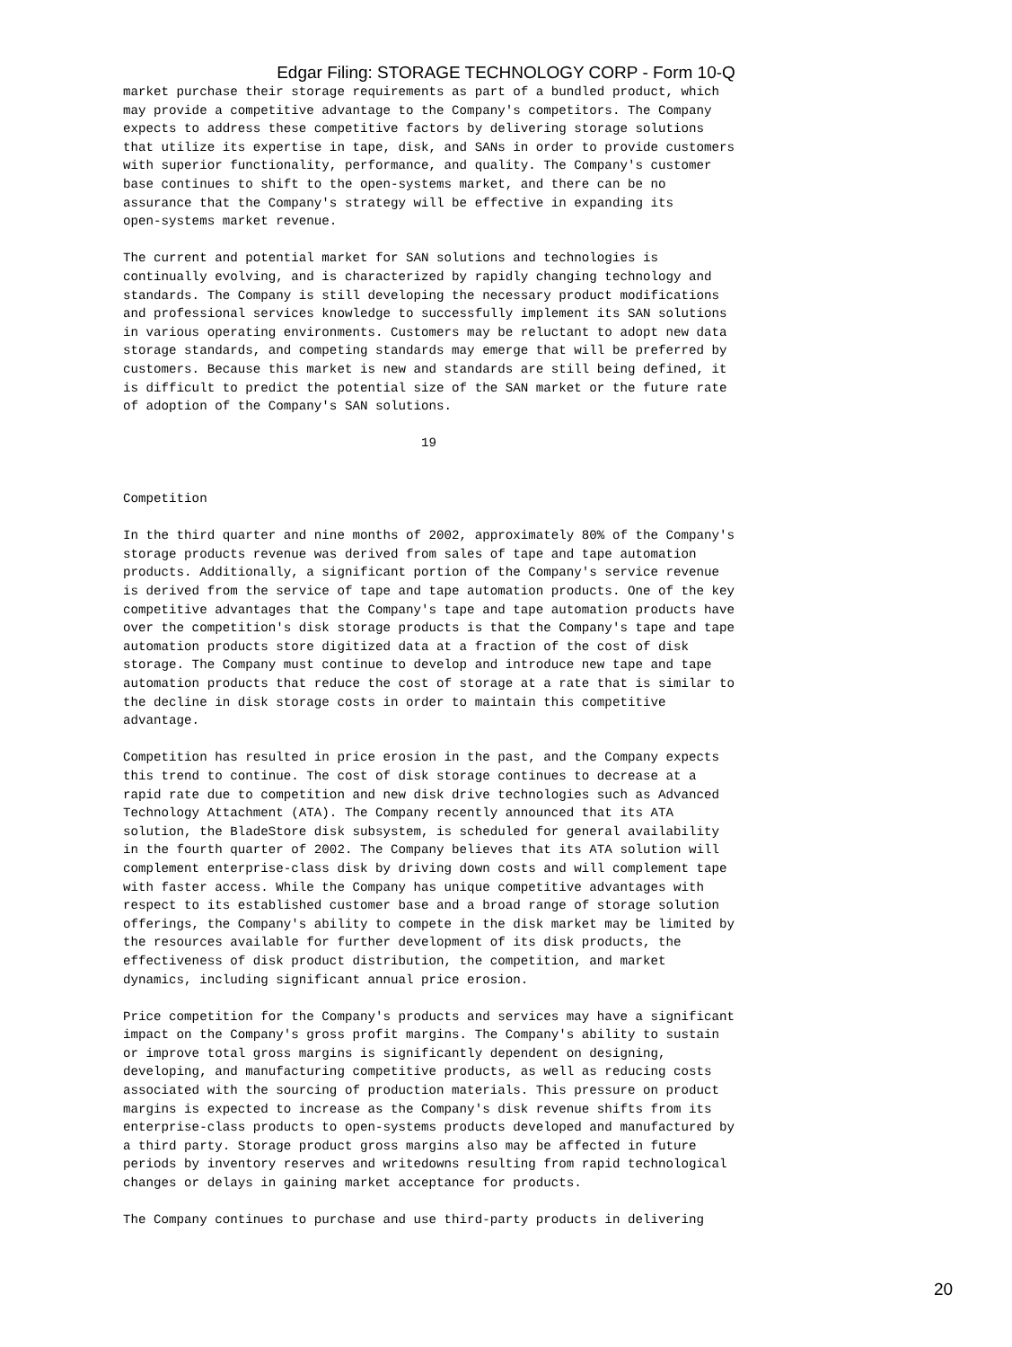Edgar Filing: STORAGE TECHNOLOGY CORP - Form 10-Q
market purchase their storage requirements as part of a bundled product, which
may provide a competitive advantage to the Company's competitors. The Company
expects to address these competitive factors by delivering storage solutions
that utilize its expertise in tape, disk, and SANs in order to provide customers
with superior functionality, performance, and quality. The Company's customer
base continues to shift to the open-systems market, and there can be no
assurance that the Company's strategy will be effective in expanding its
open-systems market revenue.

The current and potential market for SAN solutions and technologies is
continually evolving, and is characterized by rapidly changing technology and
standards. The Company is still developing the necessary product modifications
and professional services knowledge to successfully implement its SAN solutions
in various operating environments. Customers may be reluctant to adopt new data
storage standards, and competing standards may emerge that will be preferred by
customers. Because this market is new and standards are still being defined, it
is difficult to predict the potential size of the SAN market or the future rate
of adoption of the Company's SAN solutions.

                                       19


Competition

In the third quarter and nine months of 2002, approximately 80% of the Company's
storage products revenue was derived from sales of tape and tape automation
products. Additionally, a significant portion of the Company's service revenue
is derived from the service of tape and tape automation products. One of the key
competitive advantages that the Company's tape and tape automation products have
over the competition's disk storage products is that the Company's tape and tape
automation products store digitized data at a fraction of the cost of disk
storage. The Company must continue to develop and introduce new tape and tape
automation products that reduce the cost of storage at a rate that is similar to
the decline in disk storage costs in order to maintain this competitive
advantage.

Competition has resulted in price erosion in the past, and the Company expects
this trend to continue. The cost of disk storage continues to decrease at a
rapid rate due to competition and new disk drive technologies such as Advanced
Technology Attachment (ATA). The Company recently announced that its ATA
solution, the BladeStore disk subsystem, is scheduled for general availability
in the fourth quarter of 2002. The Company believes that its ATA solution will
complement enterprise-class disk by driving down costs and will complement tape
with faster access. While the Company has unique competitive advantages with
respect to its established customer base and a broad range of storage solution
offerings, the Company's ability to compete in the disk market may be limited by
the resources available for further development of its disk products, the
effectiveness of disk product distribution, the competition, and market
dynamics, including significant annual price erosion.

Price competition for the Company's products and services may have a significant
impact on the Company's gross profit margins. The Company's ability to sustain
or improve total gross margins is significantly dependent on designing,
developing, and manufacturing competitive products, as well as reducing costs
associated with the sourcing of production materials. This pressure on product
margins is expected to increase as the Company's disk revenue shifts from its
enterprise-class products to open-systems products developed and manufactured by
a third party. Storage product gross margins also may be affected in future
periods by inventory reserves and writedowns resulting from rapid technological
changes or delays in gaining market acceptance for products.

The Company continues to purchase and use third-party products in delivering
20